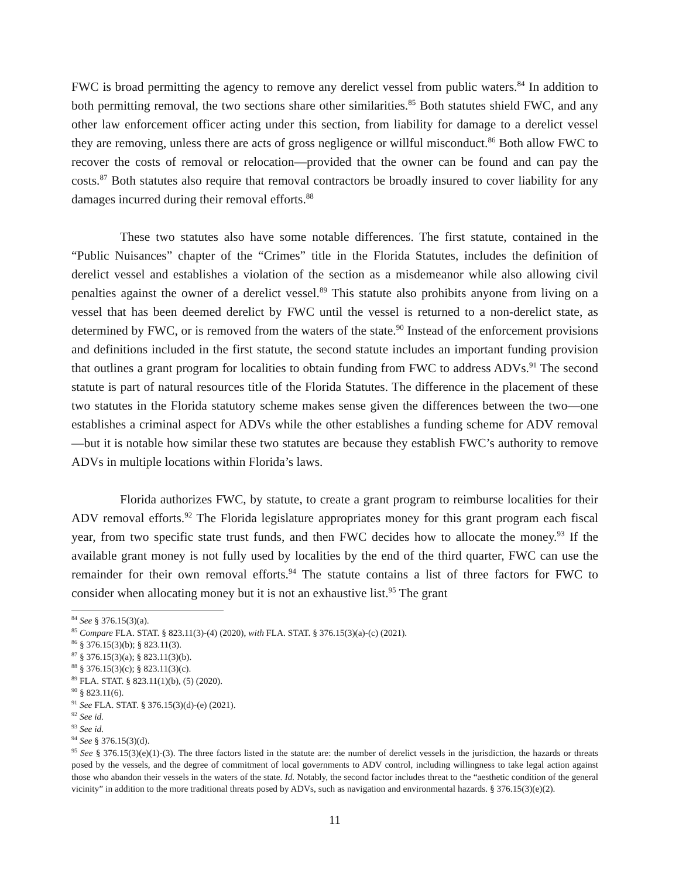FWC is broad permitting the agency to remove any derelict vessel from public waters.<sup>84</sup> In addition to both permitting removal, the two sections share other similarities.<sup>85</sup> Both statutes shield FWC, and any other law enforcement officer acting under this section, from liability for damage to a derelict vessel they are removing, unless there are acts of gross negligence or willful misconduct.<sup>86</sup> Both allow FWC to recover the costs of removal or relocation—provided that the owner can be found and can pay the costs.<sup>87</sup> Both statutes also require that removal contractors be broadly insured to cover liability for any damages incurred during their removal efforts.<sup>88</sup>
These two statutes also have some notable differences. The first statute, contained in the “Public Nuisances” chapter of the “Crimes” title in the Florida Statutes, includes the definition of derelict vessel and establishes a violation of the section as a misdemeanor while also allowing civil penalties against the owner of a derelict vessel.<sup>89</sup> This statute also prohibits anyone from living on a vessel that has been deemed derelict by FWC until the vessel is returned to a non-derelict state, as determined by FWC, or is removed from the waters of the state.<sup>90</sup> Instead of the enforcement provisions and definitions included in the first statute, the second statute includes an important funding provision that outlines a grant program for localities to obtain funding from FWC to address ADVs.<sup>91</sup> The second statute is part of natural resources title of the Florida Statutes. The difference in the placement of these two statutes in the Florida statutory scheme makes sense given the differences between the two—one establishes a criminal aspect for ADVs while the other establishes a funding scheme for ADV removal—but it is notable how similar these two statutes are because they establish FWC’s authority to remove ADVs in multiple locations within Florida’s laws.
Florida authorizes FWC, by statute, to create a grant program to reimburse localities for their ADV removal efforts.<sup>92</sup> The Florida legislature appropriates money for this grant program each fiscal year, from two specific state trust funds, and then FWC decides how to allocate the money.<sup>93</sup> If the available grant money is not fully used by localities by the end of the third quarter, FWC can use the remainder for their own removal efforts.<sup>94</sup> The statute contains a list of three factors for FWC to consider when allocating money but it is not an exhaustive list.<sup>95</sup> The grant
<sup>84</sup> See § 376.15(3)(a).
<sup>85</sup> Compare FLA. STAT. § 823.11(3)-(4) (2020), with FLA. STAT. § 376.15(3)(a)-(c) (2021).
<sup>86</sup> § 376.15(3)(b); § 823.11(3).
<sup>87</sup> § 376.15(3)(a); § 823.11(3)(b).
<sup>88</sup> § 376.15(3)(c); § 823.11(3)(c).
<sup>89</sup> FLA. STAT. § 823.11(1)(b), (5) (2020).
<sup>90</sup> § 823.11(6).
<sup>91</sup> See FLA. STAT. § 376.15(3)(d)-(e) (2021).
<sup>92</sup> See id.
<sup>93</sup> See id.
<sup>94</sup> See § 376.15(3)(d).
<sup>95</sup> See § 376.15(3)(e)(1)-(3). The three factors listed in the statute are: the number of derelict vessels in the jurisdiction, the hazards or threats posed by the vessels, and the degree of commitment of local governments to ADV control, including willingness to take legal action against those who abandon their vessels in the waters of the state. Id. Notably, the second factor includes threat to the “aesthetic condition of the general vicinity” in addition to the more traditional threats posed by ADVs, such as navigation and environmental hazards. § 376.15(3)(e)(2).
11